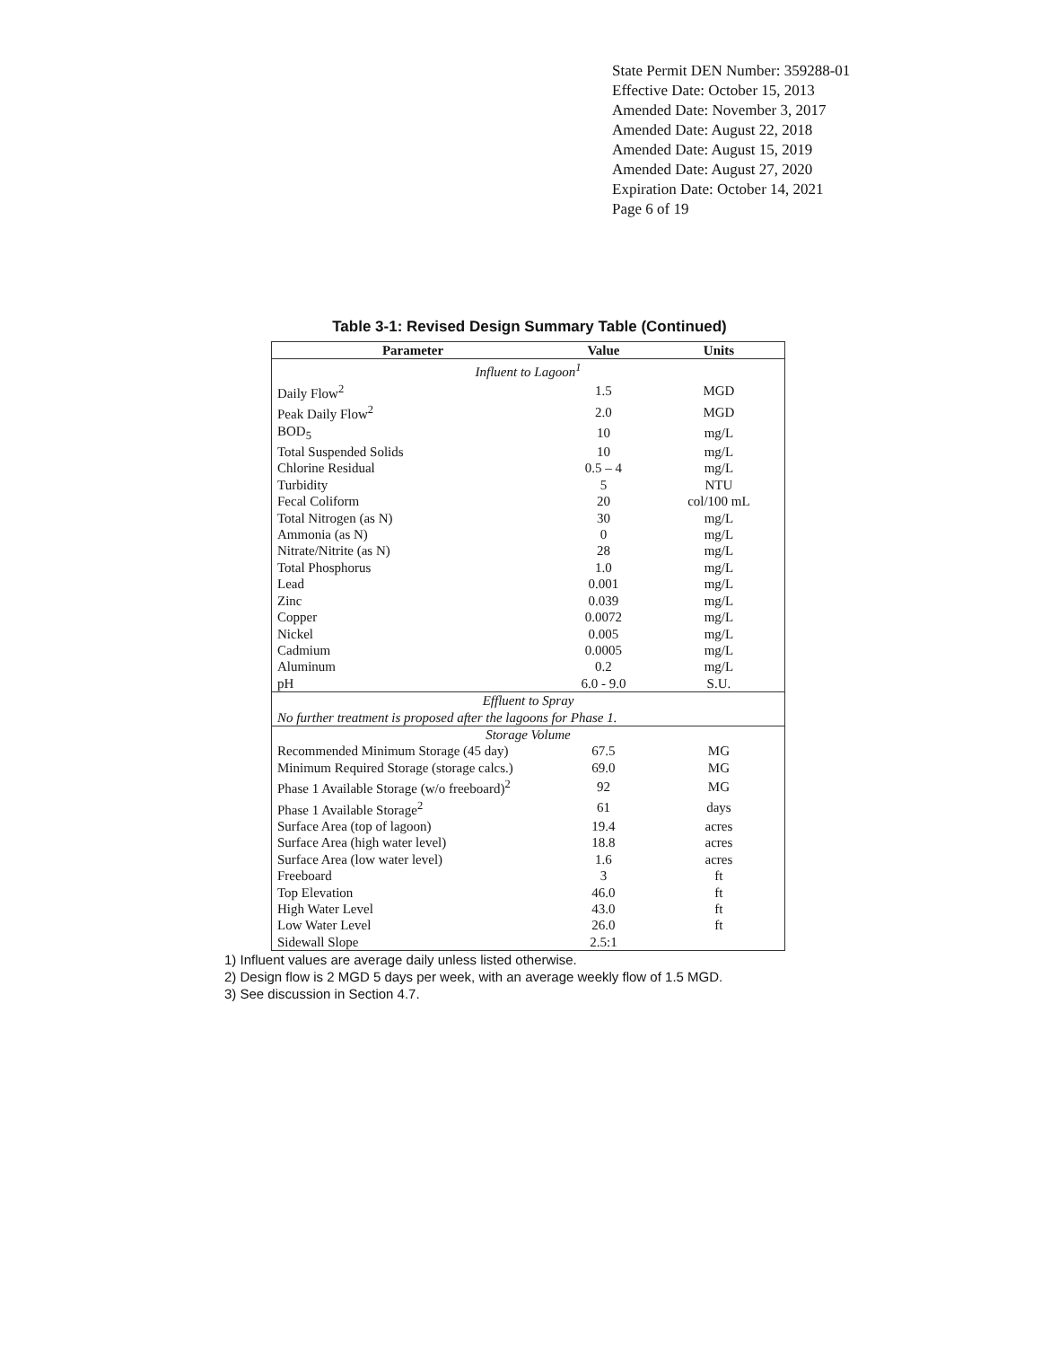State Permit DEN Number: 359288-01
Effective Date: October 15, 2013
Amended Date: November 3, 2017
Amended Date: August 22, 2018
Amended Date: August 15, 2019
Amended Date: August 27, 2020
Expiration Date: October 14, 2021
Page 6 of 19
Table 3-1: Revised Design Summary Table (Continued)
| Parameter | Value | Units |
| --- | --- | --- |
| Influent to Lagoon<sup>1</sup> | | |
| Daily Flow<sup>2</sup> | 1.5 | MGD |
| Peak Daily Flow<sup>2</sup> | 2.0 | MGD |
| BOD<sub>5</sub> | 10 | mg/L |
| Total Suspended Solids | 10 | mg/L |
| Chlorine Residual | 0.5 – 4 | mg/L |
| Turbidity | 5 | NTU |
| Fecal Coliform | 20 | col/100 mL |
| Total Nitrogen (as N) | 30 | mg/L |
| Ammonia (as N) | 0 | mg/L |
| Nitrate/Nitrite (as N) | 28 | mg/L |
| Total Phosphorus | 1.0 | mg/L |
| Lead | 0.001 | mg/L |
| Zinc | 0.039 | mg/L |
| Copper | 0.0072 | mg/L |
| Nickel | 0.005 | mg/L |
| Cadmium | 0.0005 | mg/L |
| Aluminum | 0.2 | mg/L |
| pH | 6.0 - 9.0 | S.U. |
| Effluent to Spray | | |
| No further treatment is proposed after the lagoons for Phase 1. | | |
| Storage Volume | | |
| Recommended Minimum Storage (45 day) | 67.5 | MG |
| Minimum Required Storage (storage calcs.) | 69.0 | MG |
| Phase 1 Available Storage (w/o freeboard)<sup>2</sup> | 92 | MG |
| Phase 1 Available Storage<sup>2</sup> | 61 | days |
| Surface Area (top of lagoon) | 19.4 | acres |
| Surface Area (high water level) | 18.8 | acres |
| Surface Area (low water level) | 1.6 | acres |
| Freeboard | 3 | ft |
| Top Elevation | 46.0 | ft |
| High Water Level | 43.0 | ft |
| Low Water Level | 26.0 | ft |
| Sidewall Slope | 2.5:1 | |
1) Influent values are average daily unless listed otherwise.
2) Design flow is 2 MGD 5 days per week, with an average weekly flow of 1.5 MGD.
3) See discussion in Section 4.7.